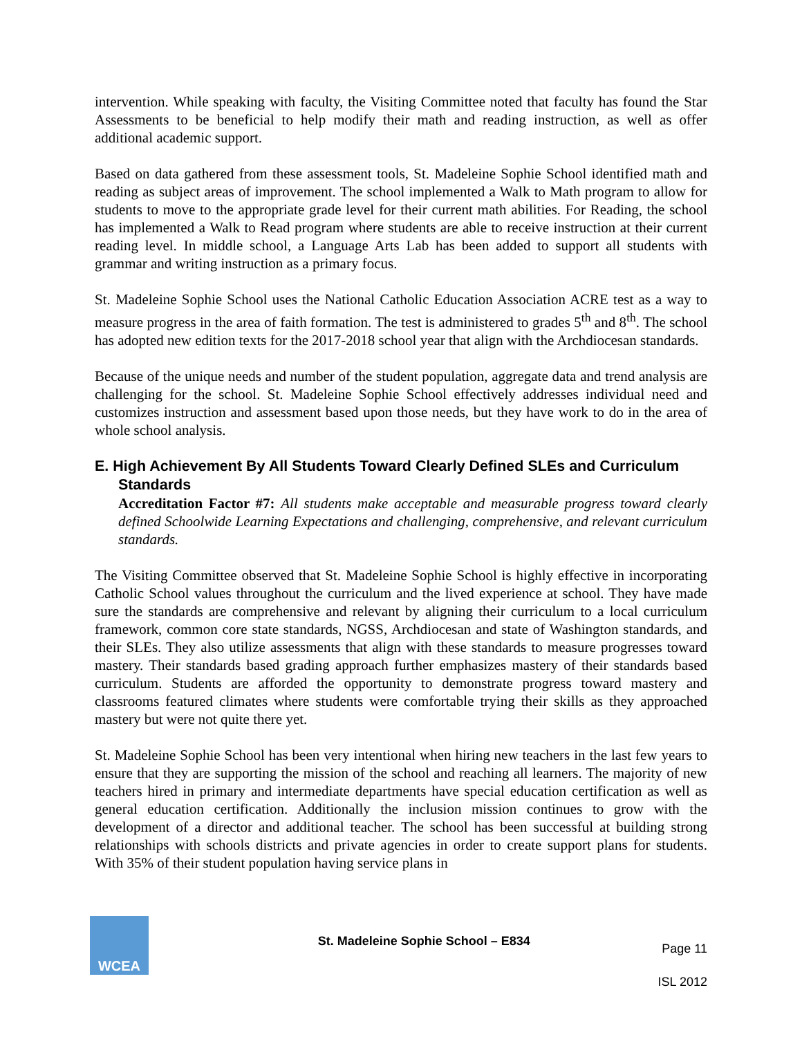intervention. While speaking with faculty, the Visiting Committee noted that faculty has found the Star Assessments to be beneficial to help modify their math and reading instruction, as well as offer additional academic support.
Based on data gathered from these assessment tools, St. Madeleine Sophie School identified math and reading as subject areas of improvement. The school implemented a Walk to Math program to allow for students to move to the appropriate grade level for their current math abilities. For Reading, the school has implemented a Walk to Read program where students are able to receive instruction at their current reading level. In middle school, a Language Arts Lab has been added to support all students with grammar and writing instruction as a primary focus.
St. Madeleine Sophie School uses the National Catholic Education Association ACRE test as a way to measure progress in the area of faith formation. The test is administered to grades 5<sup>th</sup> and 8<sup>th</sup>. The school has adopted new edition texts for the 2017-2018 school year that align with the Archdiocesan standards.
Because of the unique needs and number of the student population, aggregate data and trend analysis are challenging for the school. St. Madeleine Sophie School effectively addresses individual need and customizes instruction and assessment based upon those needs, but they have work to do in the area of whole school analysis.
E. High Achievement By All Students Toward Clearly Defined SLEs and Curriculum Standards
Accreditation Factor #7: All students make acceptable and measurable progress toward clearly defined Schoolwide Learning Expectations and challenging, comprehensive, and relevant curriculum standards.
The Visiting Committee observed that St. Madeleine Sophie School is highly effective in incorporating Catholic School values throughout the curriculum and the lived experience at school. They have made sure the standards are comprehensive and relevant by aligning their curriculum to a local curriculum framework, common core state standards, NGSS, Archdiocesan and state of Washington standards, and their SLEs. They also utilize assessments that align with these standards to measure progresses toward mastery. Their standards based grading approach further emphasizes mastery of their standards based curriculum. Students are afforded the opportunity to demonstrate progress toward mastery and classrooms featured climates where students were comfortable trying their skills as they approached mastery but were not quite there yet.
St. Madeleine Sophie School has been very intentional when hiring new teachers in the last few years to ensure that they are supporting the mission of the school and reaching all learners. The majority of new teachers hired in primary and intermediate departments have special education certification as well as general education certification. Additionally the inclusion mission continues to grow with the development of a director and additional teacher. The school has been successful at building strong relationships with schools districts and private agencies in order to create support plans for students. With 35% of their student population having service plans in
WCEA
St. Madeleine Sophie School – E834
Page 11
ISL 2012